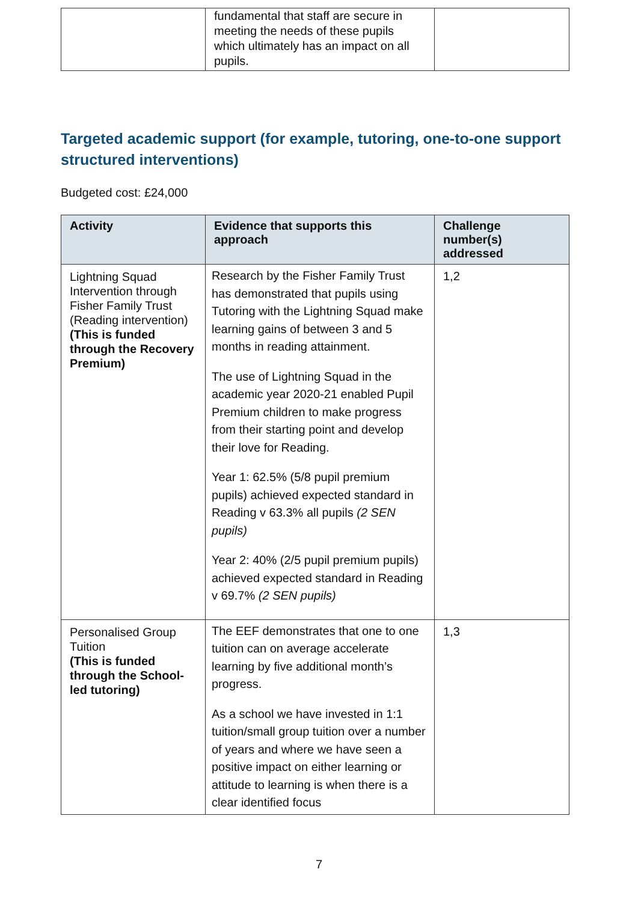| | fundamental that staff are secure in meeting the needs of these pupils which ultimately has an impact on all pupils. | |
Targeted academic support (for example, tutoring, one-to-one support structured interventions)
Budgeted cost: £24,000
| Activity | Evidence that supports this approach | Challenge number(s) addressed |
| --- | --- | --- |
| Lightning Squad Intervention through Fisher Family Trust (Reading intervention) (This is funded through the Recovery Premium) | Research by the Fisher Family Trust has demonstrated that pupils using Tutoring with the Lightning Squad make learning gains of between 3 and 5 months in reading attainment. The use of Lightning Squad in the academic year 2020-21 enabled Pupil Premium children to make progress from their starting point and develop their love for Reading. Year 1: 62.5% (5/8 pupil premium pupils) achieved expected standard in Reading v 63.3% all pupils (2 SEN pupils) Year 2: 40% (2/5 pupil premium pupils) achieved expected standard in Reading v 69.7% (2 SEN pupils) | 1,2 |
| Personalised Group Tuition (This is funded through the School-led tutoring) | The EEF demonstrates that one to one tuition can on average accelerate learning by five additional month’s progress. As a school we have invested in 1:1 tuition/small group tuition over a number of years and where we have seen a positive impact on either learning or attitude to learning is when there is a clear identified focus | 1,3 |
7